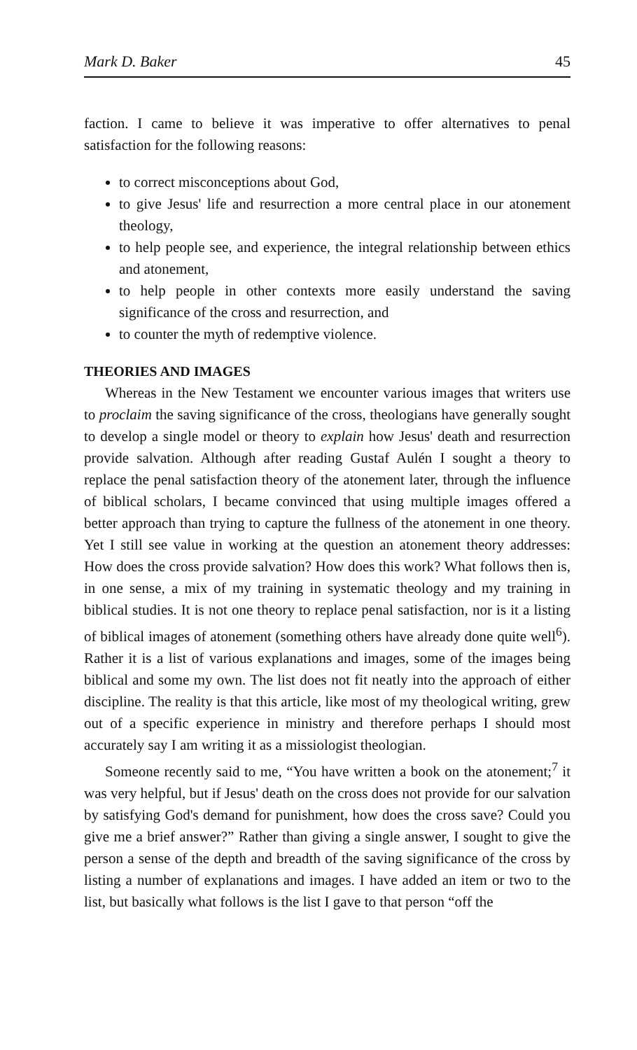Mark D. Baker 45
faction. I came to believe it was imperative to offer alternatives to penal satisfaction for the following reasons:
to correct misconceptions about God,
to give Jesus' life and resurrection a more central place in our atonement theology,
to help people see, and experience, the integral relationship between ethics and atonement,
to help people in other contexts more easily understand the saving significance of the cross and resurrection, and
to counter the myth of redemptive violence.
THEORIES AND IMAGES
Whereas in the New Testament we encounter various images that writers use to proclaim the saving significance of the cross, theologians have generally sought to develop a single model or theory to explain how Jesus' death and resurrection provide salvation. Although after reading Gustaf Aulén I sought a theory to replace the penal satisfaction theory of the atonement later, through the influence of biblical scholars, I became convinced that using multiple images offered a better approach than trying to capture the fullness of the atonement in one theory. Yet I still see value in working at the question an atonement theory addresses: How does the cross provide salvation? How does this work? What follows then is, in one sense, a mix of my training in systematic theology and my training in biblical studies. It is not one theory to replace penal satisfaction, nor is it a listing of biblical images of atonement (something others have already done quite well<sup>6</sup>). Rather it is a list of various explanations and images, some of the images being biblical and some my own. The list does not fit neatly into the approach of either discipline. The reality is that this article, like most of my theological writing, grew out of a specific experience in ministry and therefore perhaps I should most accurately say I am writing it as a missiologist theologian.
Someone recently said to me, “You have written a book on the atonement;<sup>7</sup> it was very helpful, but if Jesus' death on the cross does not provide for our salvation by satisfying God's demand for punishment, how does the cross save? Could you give me a brief answer?” Rather than giving a single answer, I sought to give the person a sense of the depth and breadth of the saving significance of the cross by listing a number of explanations and images. I have added an item or two to the list, but basically what follows is the list I gave to that person “off the